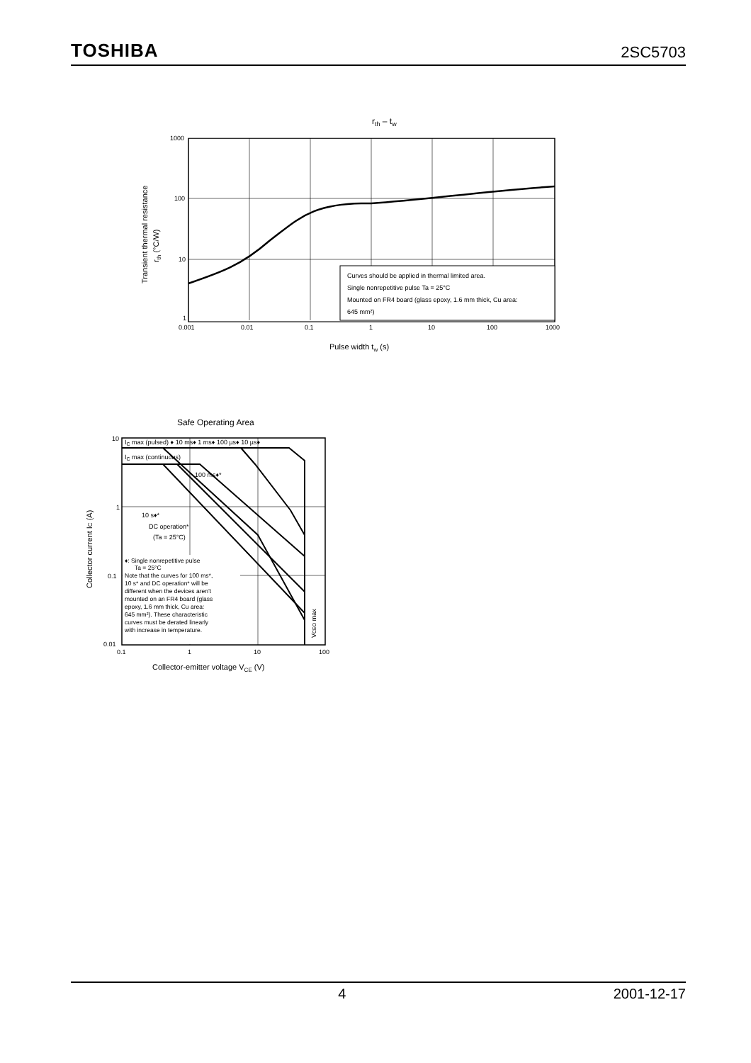TOSHIBA 2SC5703
rth – tw
Curves should be applied in thermal limited area.
Single nonrepetitive pulse Ta = 25°C
Mounted on FR4 board (glass epoxy, 1.6 mm thick, Cu area:
645 mm²)
1000
100
10
1
0.001
0.01
0.1
1
10
100
1000
Pulse width tw (s)
Transient thermal resistance
rth (°C/W)
Safe Operating Area
IC max (pulsed) ♦ 10 ms♦ 1 ms♦ 100 µs♦ 10 µs♦
IC max (continuous)
100 ms♦*
10 s♦*
DC operation*
(Ta = 25°C)
♦: Single nonrepetitive pulse Ta = 25°C Note that the curves for 100 ms*, 10 s* and DC operation* will be different when the devices aren’t mounted on an FR4 board (glass epoxy, 1.6 mm thick, Cu area: 645 mm²). These characteristic curves must be derated linearly with increase in temperature.
VCEO max
10
1
0.1
0.01
0.1
1
10
100
Collector-emitter voltage VCE (V)
Collector current IC (A)
4 2001-12-17